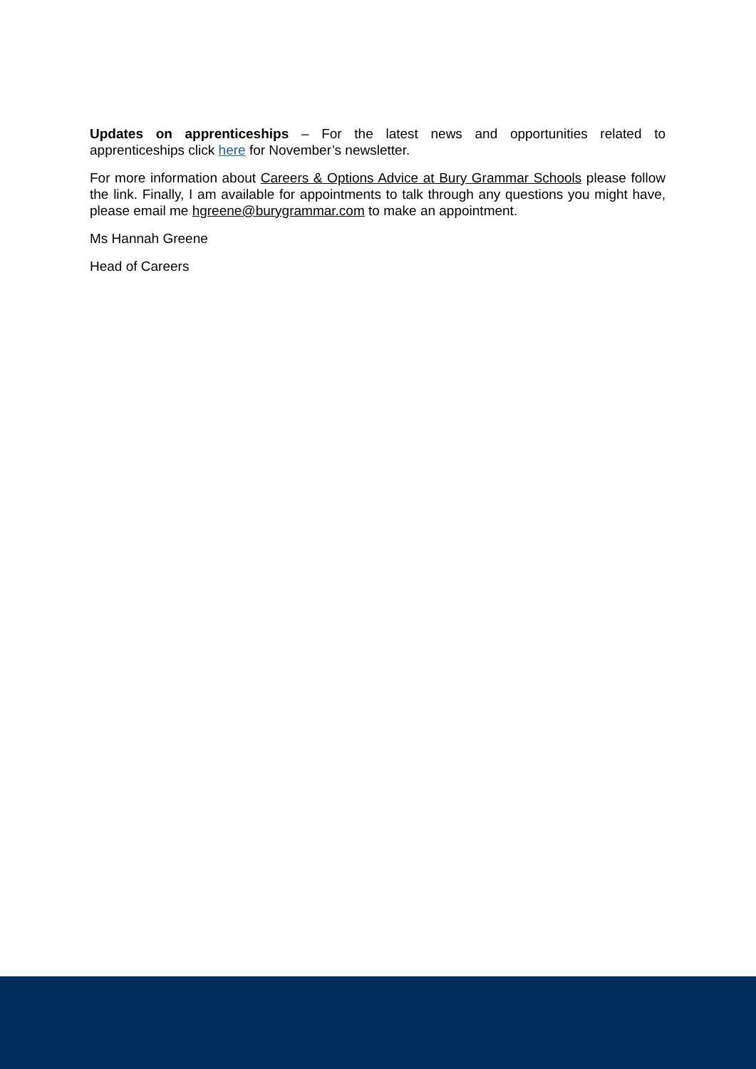Updates on apprenticeships – For the latest news and opportunities related to apprenticeships click here for November’s newsletter.
For more information about Careers & Options Advice at Bury Grammar Schools please follow the link. Finally, I am available for appointments to talk through any questions you might have, please email me hgreene@burygrammar.com to make an appointment.
Ms Hannah Greene
Head of Careers